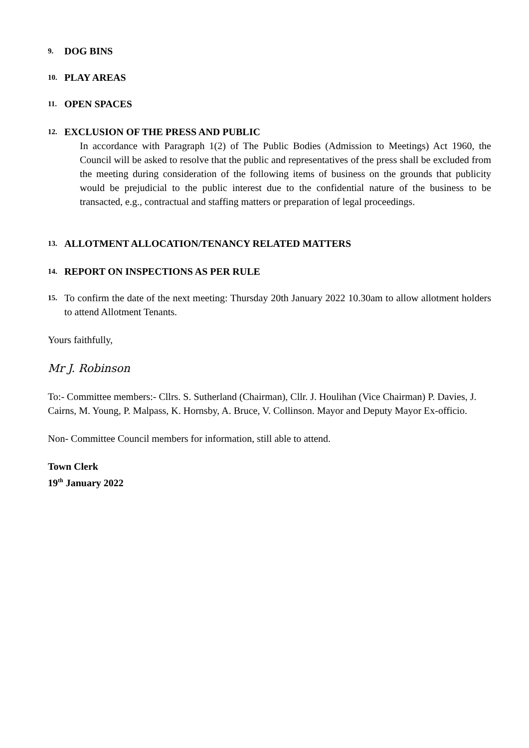9. DOG BINS
10. PLAY AREAS
11. OPEN SPACES
12. EXCLUSION OF THE PRESS AND PUBLIC
In accordance with Paragraph 1(2) of The Public Bodies (Admission to Meetings) Act 1960, the Council will be asked to resolve that the public and representatives of the press shall be excluded from the meeting during consideration of the following items of business on the grounds that publicity would be prejudicial to the public interest due to the confidential nature of the business to be transacted, e.g., contractual and staffing matters or preparation of legal proceedings.
13. ALLOTMENT ALLOCATION/TENANCY RELATED MATTERS
14. REPORT ON INSPECTIONS AS PER RULE
15. To confirm the date of the next meeting: Thursday 20th January 2022 10.30am to allow allotment holders to attend Allotment Tenants.
Yours faithfully,
Mr J. Robinson
To:- Committee members:- Cllrs. S. Sutherland (Chairman), Cllr. J. Houlihan (Vice Chairman) P. Davies, J. Cairns, M. Young, P. Malpass, K. Hornsby, A. Bruce, V. Collinson. Mayor and Deputy Mayor Ex-officio.
Non- Committee Council members for information, still able to attend.
Town Clerk
19<sup>th</sup> January 2022